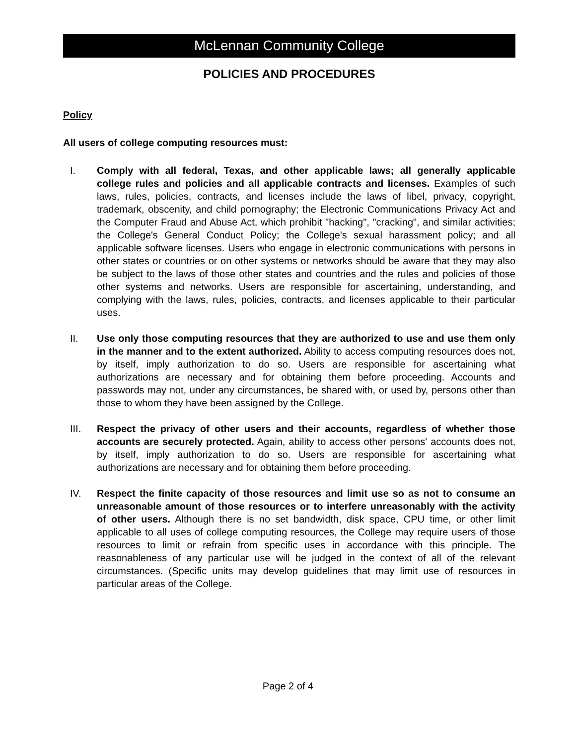McLennan Community College
POLICIES AND PROCEDURES
Policy
All users of college computing resources must:
I. Comply with all federal, Texas, and other applicable laws; all generally applicable college rules and policies and all applicable contracts and licenses. Examples of such laws, rules, policies, contracts, and licenses include the laws of libel, privacy, copyright, trademark, obscenity, and child pornography; the Electronic Communications Privacy Act and the Computer Fraud and Abuse Act, which prohibit "hacking", "cracking", and similar activities; the College's General Conduct Policy; the College's sexual harassment policy; and all applicable software licenses. Users who engage in electronic communications with persons in other states or countries or on other systems or networks should be aware that they may also be subject to the laws of those other states and countries and the rules and policies of those other systems and networks. Users are responsible for ascertaining, understanding, and complying with the laws, rules, policies, contracts, and licenses applicable to their particular uses.
II. Use only those computing resources that they are authorized to use and use them only in the manner and to the extent authorized. Ability to access computing resources does not, by itself, imply authorization to do so. Users are responsible for ascertaining what authorizations are necessary and for obtaining them before proceeding. Accounts and passwords may not, under any circumstances, be shared with, or used by, persons other than those to whom they have been assigned by the College.
III. Respect the privacy of other users and their accounts, regardless of whether those accounts are securely protected. Again, ability to access other persons' accounts does not, by itself, imply authorization to do so. Users are responsible for ascertaining what authorizations are necessary and for obtaining them before proceeding.
IV. Respect the finite capacity of those resources and limit use so as not to consume an unreasonable amount of those resources or to interfere unreasonably with the activity of other users. Although there is no set bandwidth, disk space, CPU time, or other limit applicable to all uses of college computing resources, the College may require users of those resources to limit or refrain from specific uses in accordance with this principle. The reasonableness of any particular use will be judged in the context of all of the relevant circumstances. (Specific units may develop guidelines that may limit use of resources in particular areas of the College.
Page 2 of 4